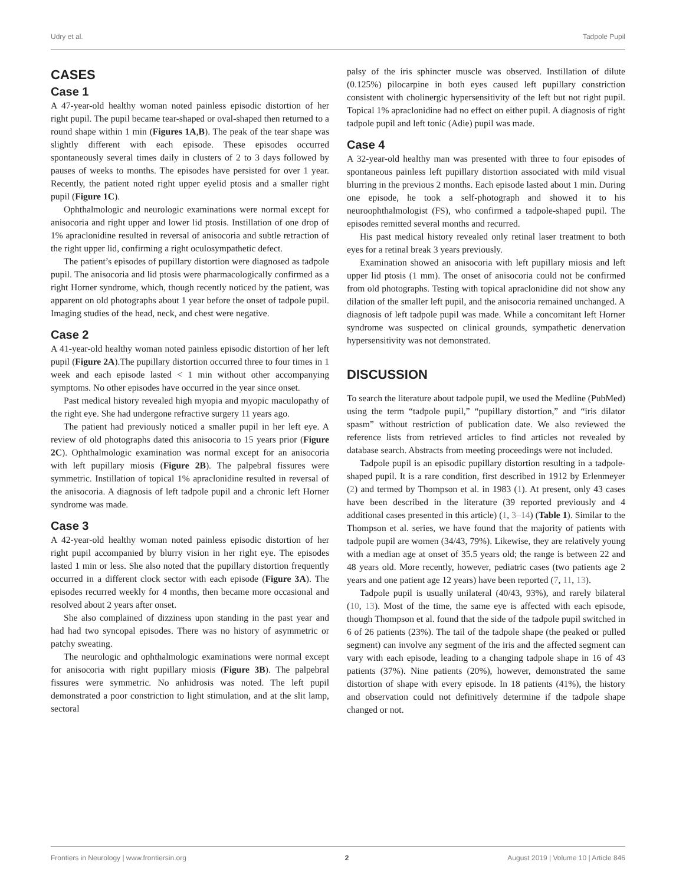Udry et al. Tadpole Pupil
CASES
Case 1
A 47-year-old healthy woman noted painless episodic distortion of her right pupil. The pupil became tear-shaped or oval-shaped then returned to a round shape within 1 min (Figures 1A,B). The peak of the tear shape was slightly different with each episode. These episodes occurred spontaneously several times daily in clusters of 2 to 3 days followed by pauses of weeks to months. The episodes have persisted for over 1 year. Recently, the patient noted right upper eyelid ptosis and a smaller right pupil (Figure 1C).
Ophthalmologic and neurologic examinations were normal except for anisocoria and right upper and lower lid ptosis. Instillation of one drop of 1% apraclonidine resulted in reversal of anisocoria and subtle retraction of the right upper lid, confirming a right oculosympathetic defect.
The patient’s episodes of pupillary distortion were diagnosed as tadpole pupil. The anisocoria and lid ptosis were pharmacologically confirmed as a right Horner syndrome, which, though recently noticed by the patient, was apparent on old photographs about 1 year before the onset of tadpole pupil. Imaging studies of the head, neck, and chest were negative.
Case 2
A 41-year-old healthy woman noted painless episodic distortion of her left pupil (Figure 2A).The pupillary distortion occurred three to four times in 1 week and each episode lasted < 1 min without other accompanying symptoms. No other episodes have occurred in the year since onset.
Past medical history revealed high myopia and myopic maculopathy of the right eye. She had undergone refractive surgery 11 years ago.
The patient had previously noticed a smaller pupil in her left eye. A review of old photographs dated this anisocoria to 15 years prior (Figure 2C). Ophthalmologic examination was normal except for an anisocoria with left pupillary miosis (Figure 2B). The palpebral fissures were symmetric. Instillation of topical 1% apraclonidine resulted in reversal of the anisocoria. A diagnosis of left tadpole pupil and a chronic left Horner syndrome was made.
Case 3
A 42-year-old healthy woman noted painless episodic distortion of her right pupil accompanied by blurry vision in her right eye. The episodes lasted 1 min or less. She also noted that the pupillary distortion frequently occurred in a different clock sector with each episode (Figure 3A). The episodes recurred weekly for 4 months, then became more occasional and resolved about 2 years after onset.
She also complained of dizziness upon standing in the past year and had had two syncopal episodes. There was no history of asymmetric or patchy sweating.
The neurologic and ophthalmologic examinations were normal except for anisocoria with right pupillary miosis (Figure 3B). The palpebral fissures were symmetric. No anhidrosis was noted. The left pupil demonstrated a poor constriction to light stimulation, and at the slit lamp, sectoral
palsy of the iris sphincter muscle was observed. Instillation of dilute (0.125%) pilocarpine in both eyes caused left pupillary constriction consistent with cholinergic hypersensitivity of the left but not right pupil. Topical 1% apraclonidine had no effect on either pupil. A diagnosis of right tadpole pupil and left tonic (Adie) pupil was made.
Case 4
A 32-year-old healthy man was presented with three to four episodes of spontaneous painless left pupillary distortion associated with mild visual blurring in the previous 2 months. Each episode lasted about 1 min. During one episode, he took a self-photograph and showed it to his neuroophthalmologist (FS), who confirmed a tadpole-shaped pupil. The episodes remitted several months and recurred.
His past medical history revealed only retinal laser treatment to both eyes for a retinal break 3 years previously.
Examination showed an anisocoria with left pupillary miosis and left upper lid ptosis (1 mm). The onset of anisocoria could not be confirmed from old photographs. Testing with topical apraclonidine did not show any dilation of the smaller left pupil, and the anisocoria remained unchanged. A diagnosis of left tadpole pupil was made. While a concomitant left Horner syndrome was suspected on clinical grounds, sympathetic denervation hypersensitivity was not demonstrated.
DISCUSSION
To search the literature about tadpole pupil, we used the Medline (PubMed) using the term “tadpole pupil,” “pupillary distortion,” and “iris dilator spasm” without restriction of publication date. We also reviewed the reference lists from retrieved articles to find articles not revealed by database search. Abstracts from meeting proceedings were not included.
Tadpole pupil is an episodic pupillary distortion resulting in a tadpole-shaped pupil. It is a rare condition, first described in 1912 by Erlenmeyer (2) and termed by Thompson et al. in 1983 (1). At present, only 43 cases have been described in the literature (39 reported previously and 4 additional cases presented in this article) (1, 3–14) (Table 1). Similar to the Thompson et al. series, we have found that the majority of patients with tadpole pupil are women (34/43, 79%). Likewise, they are relatively young with a median age at onset of 35.5 years old; the range is between 22 and 48 years old. More recently, however, pediatric cases (two patients age 2 years and one patient age 12 years) have been reported (7, 11, 13).
Tadpole pupil is usually unilateral (40/43, 93%), and rarely bilateral (10, 13). Most of the time, the same eye is affected with each episode, though Thompson et al. found that the side of the tadpole pupil switched in 6 of 26 patients (23%). The tail of the tadpole shape (the peaked or pulled segment) can involve any segment of the iris and the affected segment can vary with each episode, leading to a changing tadpole shape in 16 of 43 patients (37%). Nine patients (20%), however, demonstrated the same distortion of shape with every episode. In 18 patients (41%), the history and observation could not definitively determine if the tadpole shape changed or not.
Frontiers in Neurology | www.frontiersin.org 2 August 2019 | Volume 10 | Article 846